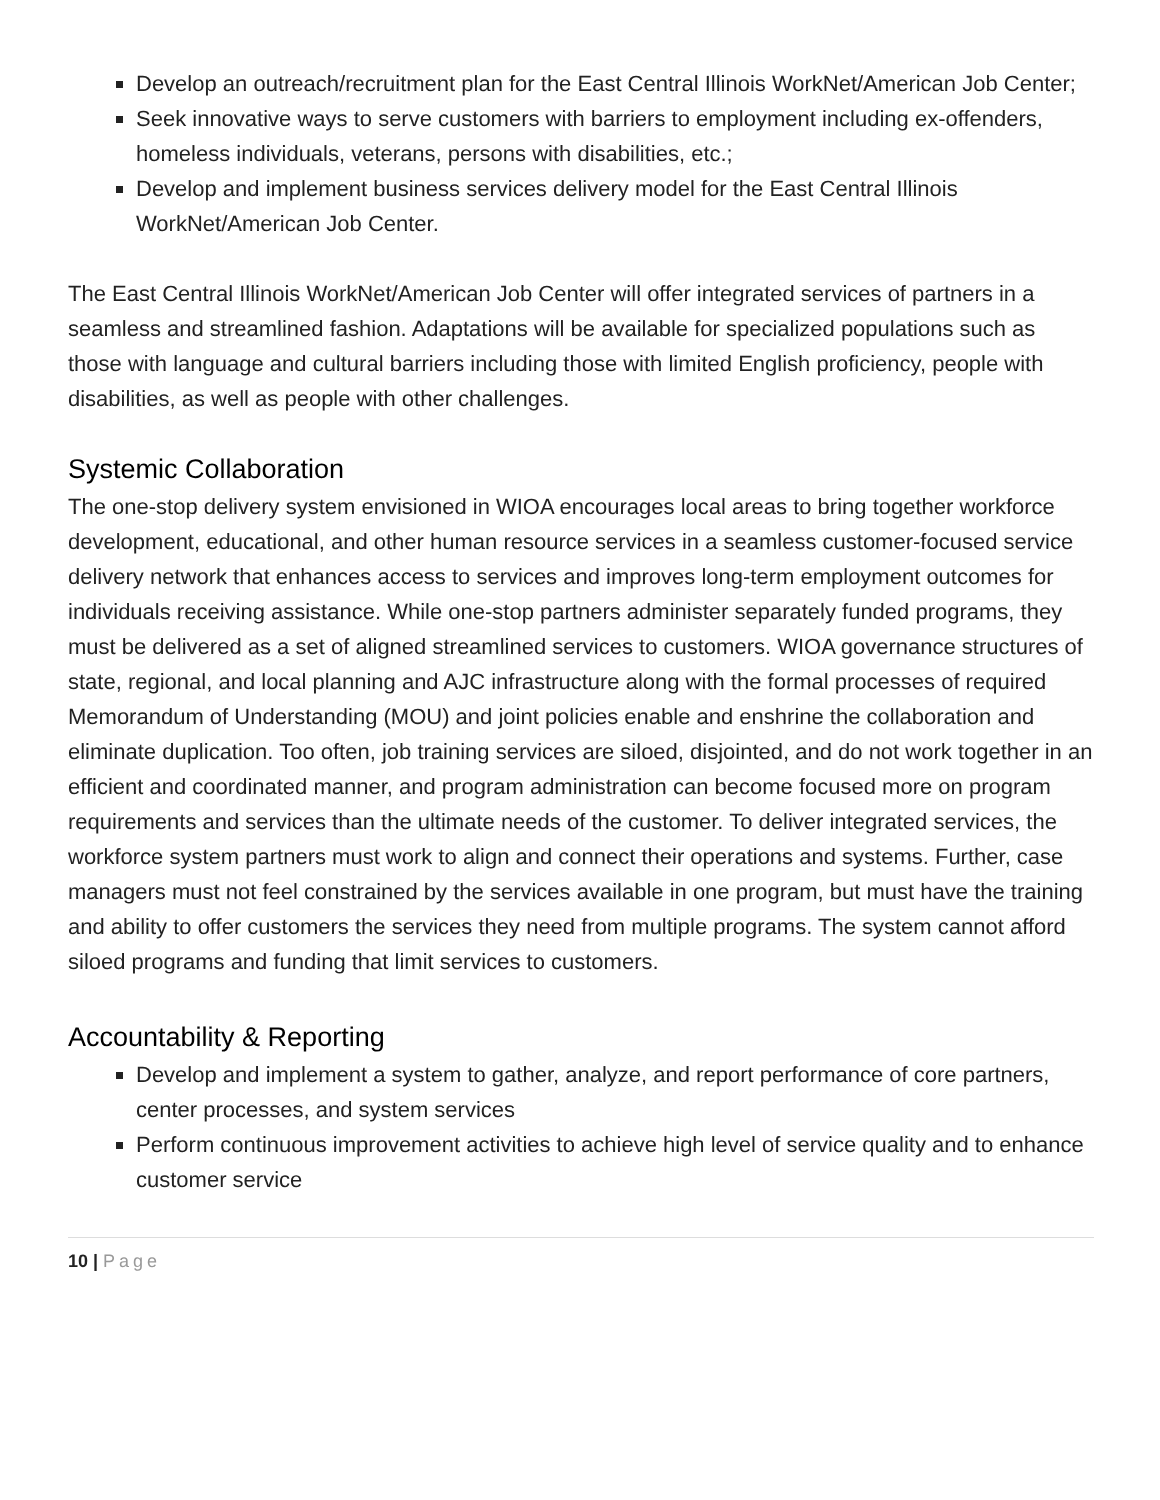Develop an outreach/recruitment plan for the East Central Illinois WorkNet/American Job Center;
Seek innovative ways to serve customers with barriers to employment including ex-offenders, homeless individuals, veterans, persons with disabilities, etc.;
Develop and implement business services delivery model for the East Central Illinois WorkNet/American Job Center.
The East Central Illinois WorkNet/American Job Center will offer integrated services of partners in a seamless and streamlined fashion. Adaptations will be available for specialized populations such as those with language and cultural barriers including those with limited English proficiency, people with disabilities, as well as people with other challenges.
Systemic Collaboration
The one-stop delivery system envisioned in WIOA encourages local areas to bring together workforce development, educational, and other human resource services in a seamless customer-focused service delivery network that enhances access to services and improves long-term employment outcomes for individuals receiving assistance. While one-stop partners administer separately funded programs, they must be delivered as a set of aligned streamlined services to customers. WIOA governance structures of state, regional, and local planning and AJC infrastructure along with the formal processes of required Memorandum of Understanding (MOU) and joint policies enable and enshrine the collaboration and eliminate duplication. Too often, job training services are siloed, disjointed, and do not work together in an efficient and coordinated manner, and program administration can become focused more on program requirements and services than the ultimate needs of the customer. To deliver integrated services, the workforce system partners must work to align and connect their operations and systems. Further, case managers must not feel constrained by the services available in one program, but must have the training and ability to offer customers the services they need from multiple programs. The system cannot afford siloed programs and funding that limit services to customers.
Accountability & Reporting
Develop and implement a system to gather, analyze, and report performance of core partners, center processes, and system services
Perform continuous improvement activities to achieve high level of service quality and to enhance customer service
10 | Page